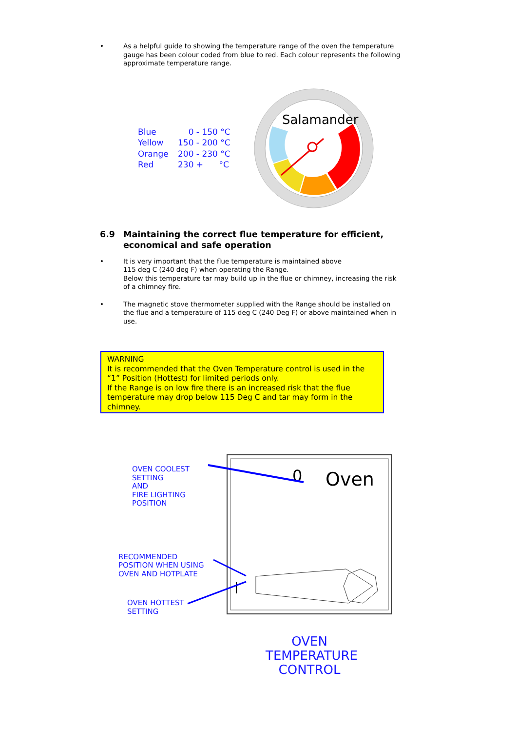• As a helpful guide to showing the temperature range of the oven the temperature gauge has been colour coded from blue to red. Each colour represents the following approximate temperature range.
| Blue | 0 - 150 °C |
| Yellow | 150 - 200 °C |
| Orange | 200 - 230 °C |
| Red | 230 + °C |
Salamander
6.9 Maintaining the correct flue temperature for efficient,
economical and safe operation
• It is very important that the flue temperature is maintained above
115 deg C (240 deg F) when operating the Range.
Below this temperature tar may build up in the flue or chimney, increasing the risk of a chimney fire.
• The magnetic stove thermometer supplied with the Range should be installed on the flue and a temperature of 115 deg C (240 Deg F) or above maintained when in use.
WARNING
It is recommended that the Oven Temperature control is used in the “1” Position (Hottest) for limited periods only.
If the Range is on low fire there is an increased risk that the flue temperature may drop below 115 Deg C and tar may form in the chimney.
OVEN COOLEST
SETTING
AND
FIRE LIGHTING
POSITION
RECOMMENDED
POSITION WHEN USING
OVEN AND HOTPLATE
OVEN HOTTEST
SETTING
0
Oven
OVEN
TEMPERATURE
CONTROL